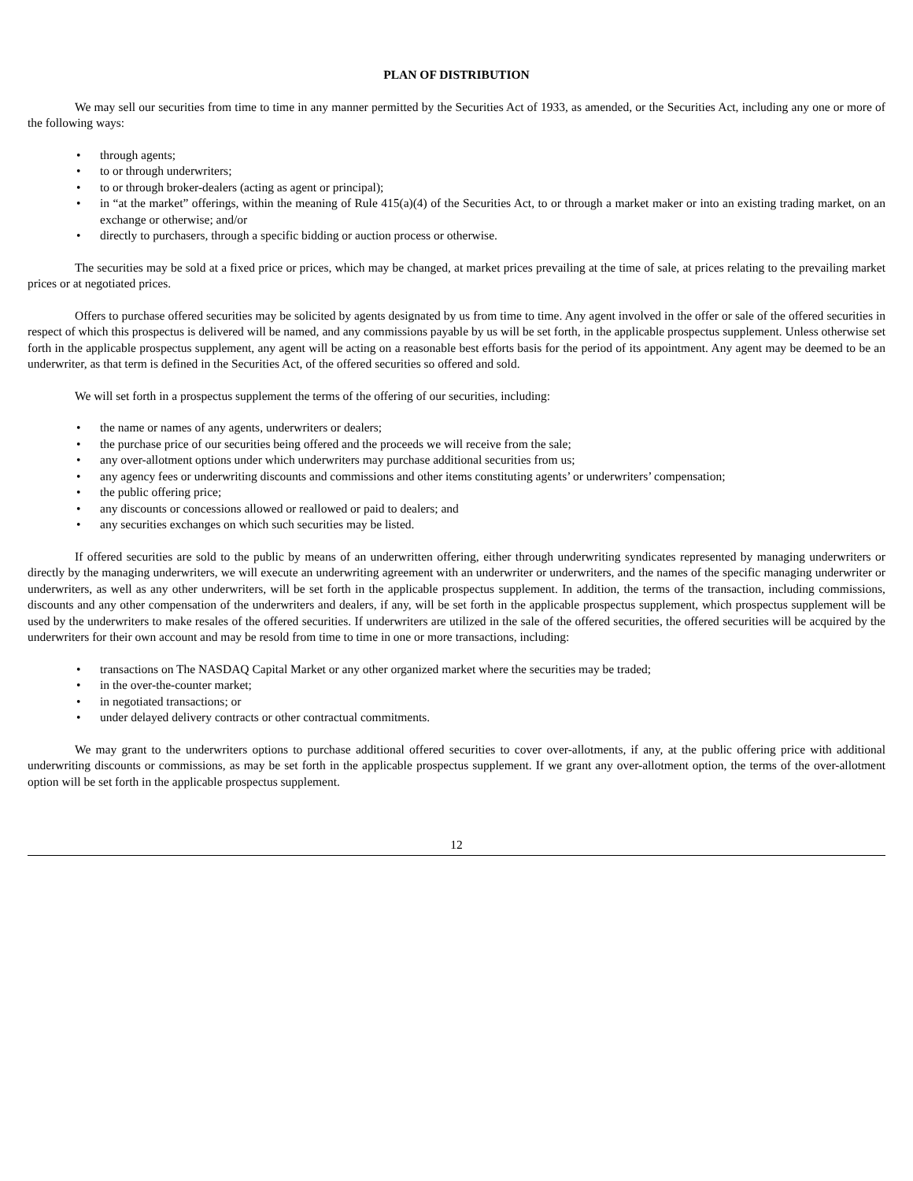PLAN OF DISTRIBUTION
We may sell our securities from time to time in any manner permitted by the Securities Act of 1933, as amended, or the Securities Act, including any one or more of the following ways:
• through agents;
• to or through underwriters;
• to or through broker-dealers (acting as agent or principal);
• in “at the market” offerings, within the meaning of Rule 415(a)(4) of the Securities Act, to or through a market maker or into an existing trading market, on an exchange or otherwise; and/or
• directly to purchasers, through a specific bidding or auction process or otherwise.
The securities may be sold at a fixed price or prices, which may be changed, at market prices prevailing at the time of sale, at prices relating to the prevailing market prices or at negotiated prices.
Offers to purchase offered securities may be solicited by agents designated by us from time to time. Any agent involved in the offer or sale of the offered securities in respect of which this prospectus is delivered will be named, and any commissions payable by us will be set forth, in the applicable prospectus supplement. Unless otherwise set forth in the applicable prospectus supplement, any agent will be acting on a reasonable best efforts basis for the period of its appointment. Any agent may be deemed to be an underwriter, as that term is defined in the Securities Act, of the offered securities so offered and sold.
We will set forth in a prospectus supplement the terms of the offering of our securities, including:
• the name or names of any agents, underwriters or dealers;
• the purchase price of our securities being offered and the proceeds we will receive from the sale;
• any over-allotment options under which underwriters may purchase additional securities from us;
• any agency fees or underwriting discounts and commissions and other items constituting agents’ or underwriters’ compensation;
• the public offering price;
• any discounts or concessions allowed or reallowed or paid to dealers; and
• any securities exchanges on which such securities may be listed.
If offered securities are sold to the public by means of an underwritten offering, either through underwriting syndicates represented by managing underwriters or directly by the managing underwriters, we will execute an underwriting agreement with an underwriter or underwriters, and the names of the specific managing underwriter or underwriters, as well as any other underwriters, will be set forth in the applicable prospectus supplement. In addition, the terms of the transaction, including commissions, discounts and any other compensation of the underwriters and dealers, if any, will be set forth in the applicable prospectus supplement, which prospectus supplement will be used by the underwriters to make resales of the offered securities. If underwriters are utilized in the sale of the offered securities, the offered securities will be acquired by the underwriters for their own account and may be resold from time to time in one or more transactions, including:
• transactions on The NASDAQ Capital Market or any other organized market where the securities may be traded;
• in the over-the-counter market;
• in negotiated transactions; or
• under delayed delivery contracts or other contractual commitments.
We may grant to the underwriters options to purchase additional offered securities to cover over-allotments, if any, at the public offering price with additional underwriting discounts or commissions, as may be set forth in the applicable prospectus supplement. If we grant any over-allotment option, the terms of the over-allotment option will be set forth in the applicable prospectus supplement.
12